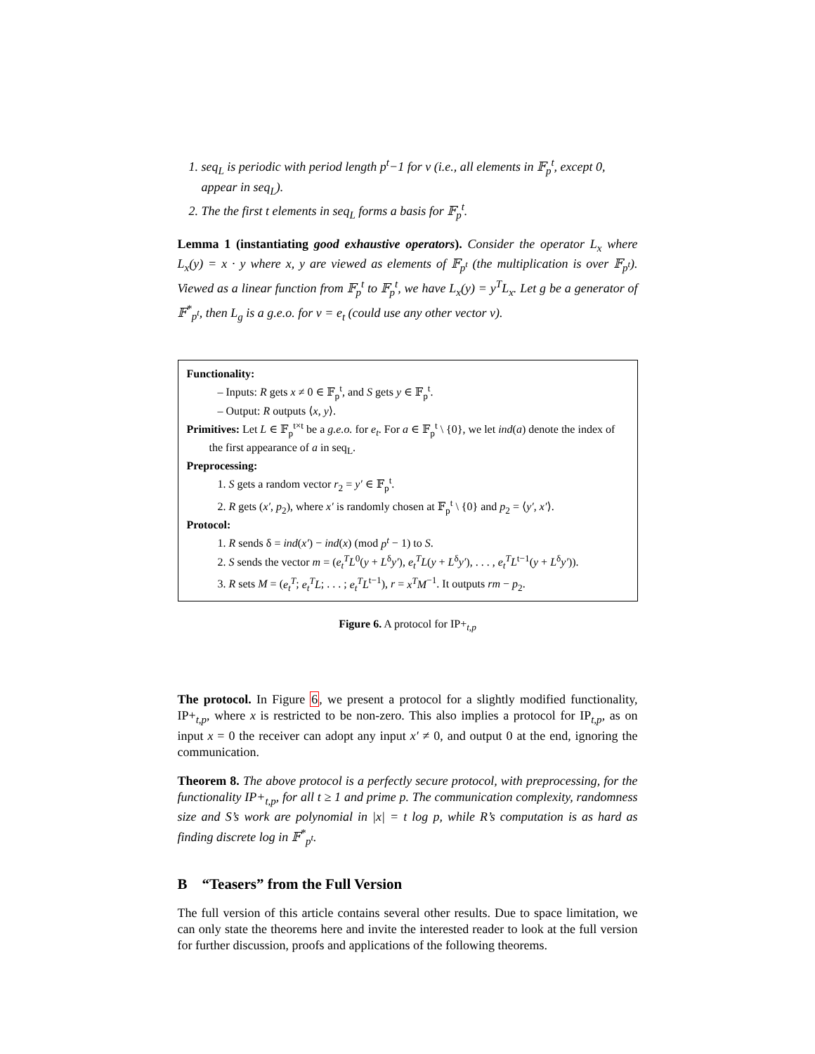1. seq<sub>L</sub> is periodic with period length p<sup>t</sup>−1 for v (i.e., all elements in 𝔽<sub>p</sub><sup>t</sup>, except 0, appear in seq<sub>L</sub>).
2. The the first t elements in seq<sub>L</sub> forms a basis for 𝔽<sub>p</sub><sup>t</sup>.
Lemma 1 (instantiating good exhaustive operators). Consider the operator L<sub>x</sub> where L<sub>x</sub>(y) = x · y where x, y are viewed as elements of 𝔽<sub>p<sup>t</sup></sub> (the multiplication is over 𝔽<sub>p<sup>t</sup></sub>). Viewed as a linear function from 𝔽<sub>p</sub><sup>t</sup> to 𝔽<sub>p</sub><sup>t</sup>, we have L<sub>x</sub>(y) = y<sup>T</sup>L<sub>x</sub>. Let g be a generator of 𝔽<sup>*</sup><sub>p<sup>t</sup></sub>, then L<sub>g</sub> is a g.e.o. for v = e<sub>t</sub> (could use any other vector v).
Functionality:
– Inputs: R gets x ≠ 0 ∈ 𝔽<sub>p</sub><sup>t</sup>, and S gets y ∈ 𝔽<sub>p</sub><sup>t</sup>.
– Output: R outputs ⟨x, y⟩.
Primitives: Let L ∈ 𝔽<sub>p</sub><sup>t×t</sup> be a g.e.o. for e<sub>t</sub>. For a ∈ 𝔽<sub>p</sub><sup>t</sup> \ {0}, we let ind(a) denote the index of the first appearance of a in seq<sub>L</sub>.
Preprocessing:
1. S gets a random vector r<sub>2</sub> = y′ ∈ 𝔽<sub>p</sub><sup>t</sup>.
2. R gets (x′, p<sub>2</sub>), where x′ is randomly chosen at 𝔽<sub>p</sub><sup>t</sup> \ {0} and p<sub>2</sub> = ⟨y′, x′⟩.
Protocol:
1. R sends δ = ind(x′) − ind(x) (mod p<sup>t</sup> − 1) to S.
2. S sends the vector m = (e<sub>t</sub><sup>T</sup>L<sup>0</sup>(y + L<sup>δ</sup>y′), e<sub>t</sub><sup>T</sup>L(y + L<sup>δ</sup>y′), . . . , e<sub>t</sub><sup>T</sup>L<sup>t−1</sup>(y + L<sup>δ</sup>y′)).
3. R sets M = (e<sub>t</sub><sup>T</sup>; e<sub>t</sub><sup>T</sup>L; . . . ; e<sub>t</sub><sup>T</sup>L<sup>t−1</sup>), r = x<sup>T</sup>M<sup>−1</sup>. It outputs rm − p<sub>2</sub>.
Figure 6. A protocol for IP+<sub>t,p</sub>
The protocol. In Figure 6, we present a protocol for a slightly modified functionality, IP+<sub>t,p</sub>, where x is restricted to be non-zero. This also implies a protocol for IP<sub>t,p</sub>, as on input x = 0 the receiver can adopt any input x′ ≠ 0, and output 0 at the end, ignoring the communication.
Theorem 8. The above protocol is a perfectly secure protocol, with preprocessing, for the functionality IP+<sub>t,p</sub>, for all t ≥ 1 and prime p. The communication complexity, randomness size and S’s work are polynomial in |x| = t log p, while R’s computation is as hard as finding discrete log in 𝔽<sup>*</sup><sub>p<sup>t</sup></sub>.
B “Teasers” from the Full Version
The full version of this article contains several other results. Due to space limitation, we can only state the theorems here and invite the interested reader to look at the full version for further discussion, proofs and applications of the following theorems.